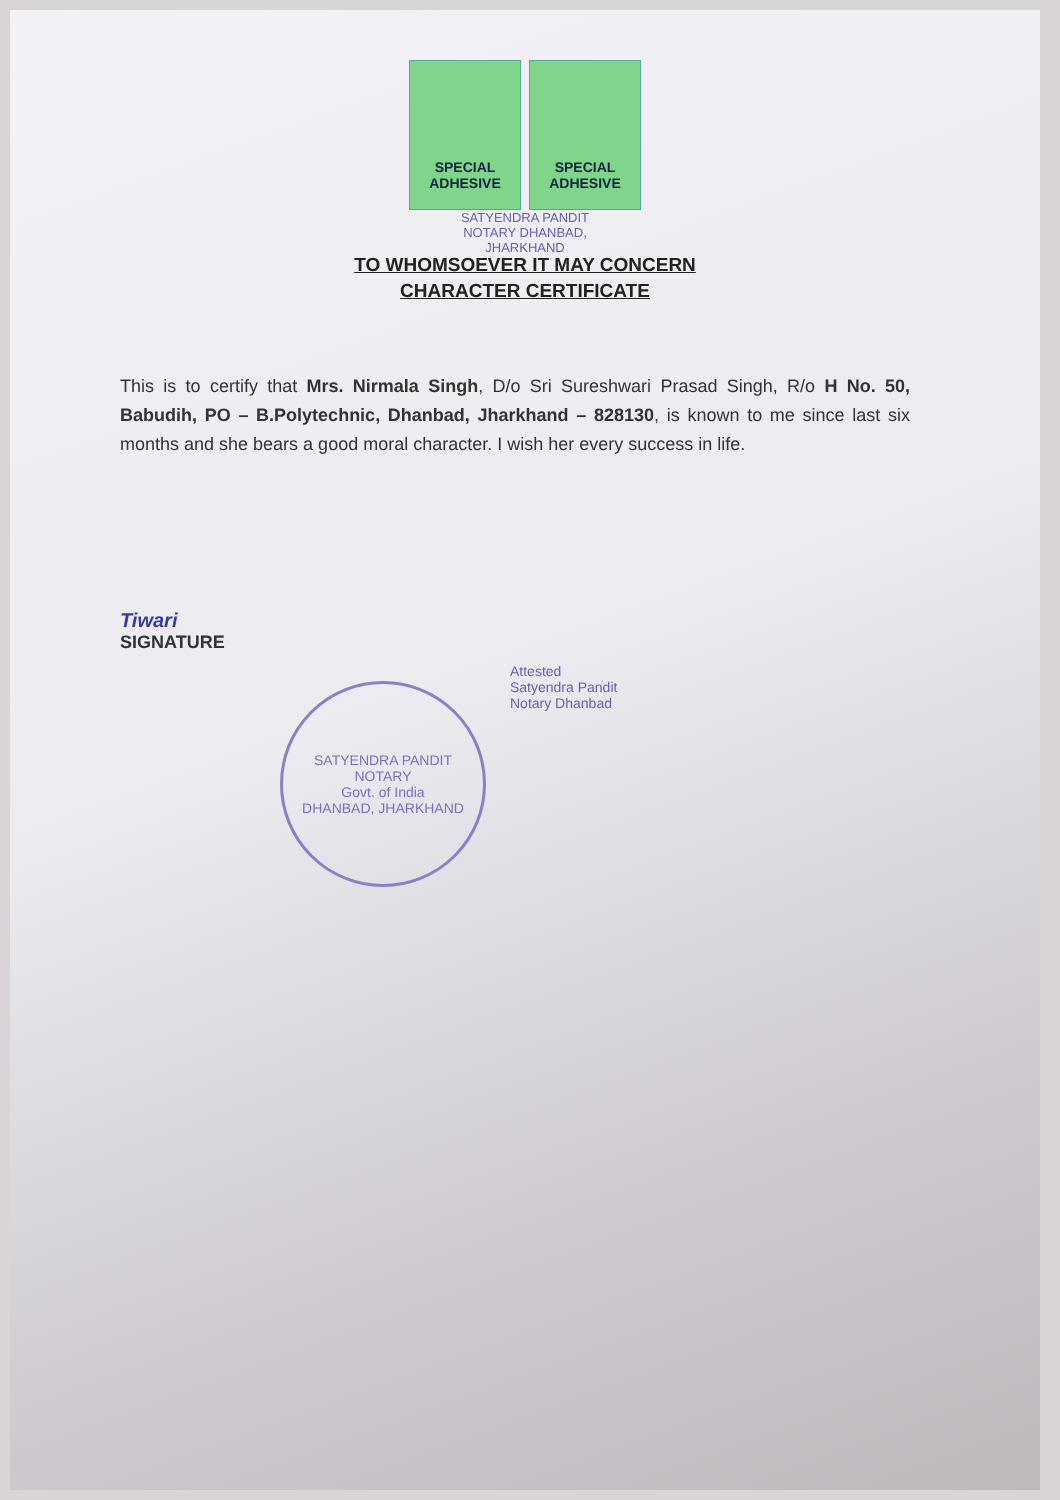SPECIAL ADHESIVE
SPECIAL ADHESIVE
SATYENDRA PANDIT NOTARY DHANBAD, JHARKHAND
TO WHOMSOEVER IT MAY CONCERN
CHARACTER CERTIFICATE
This is to certify that Mrs. Nirmala Singh, D/o Sri Sureshwari Prasad Singh, R/o H No. 50, Babudih, PO – B.Polytechnic, Dhanbad, Jharkhand – 828130, is known to me since last six months and she bears a good moral character. I wish her every success in life.
Tiwari
SIGNATURE
Attested
Satyendra Pandit
Notary Dhanbad
SATYENDRA PANDIT
NOTARY
Govt. of India
DHANBAD, JHARKHAND